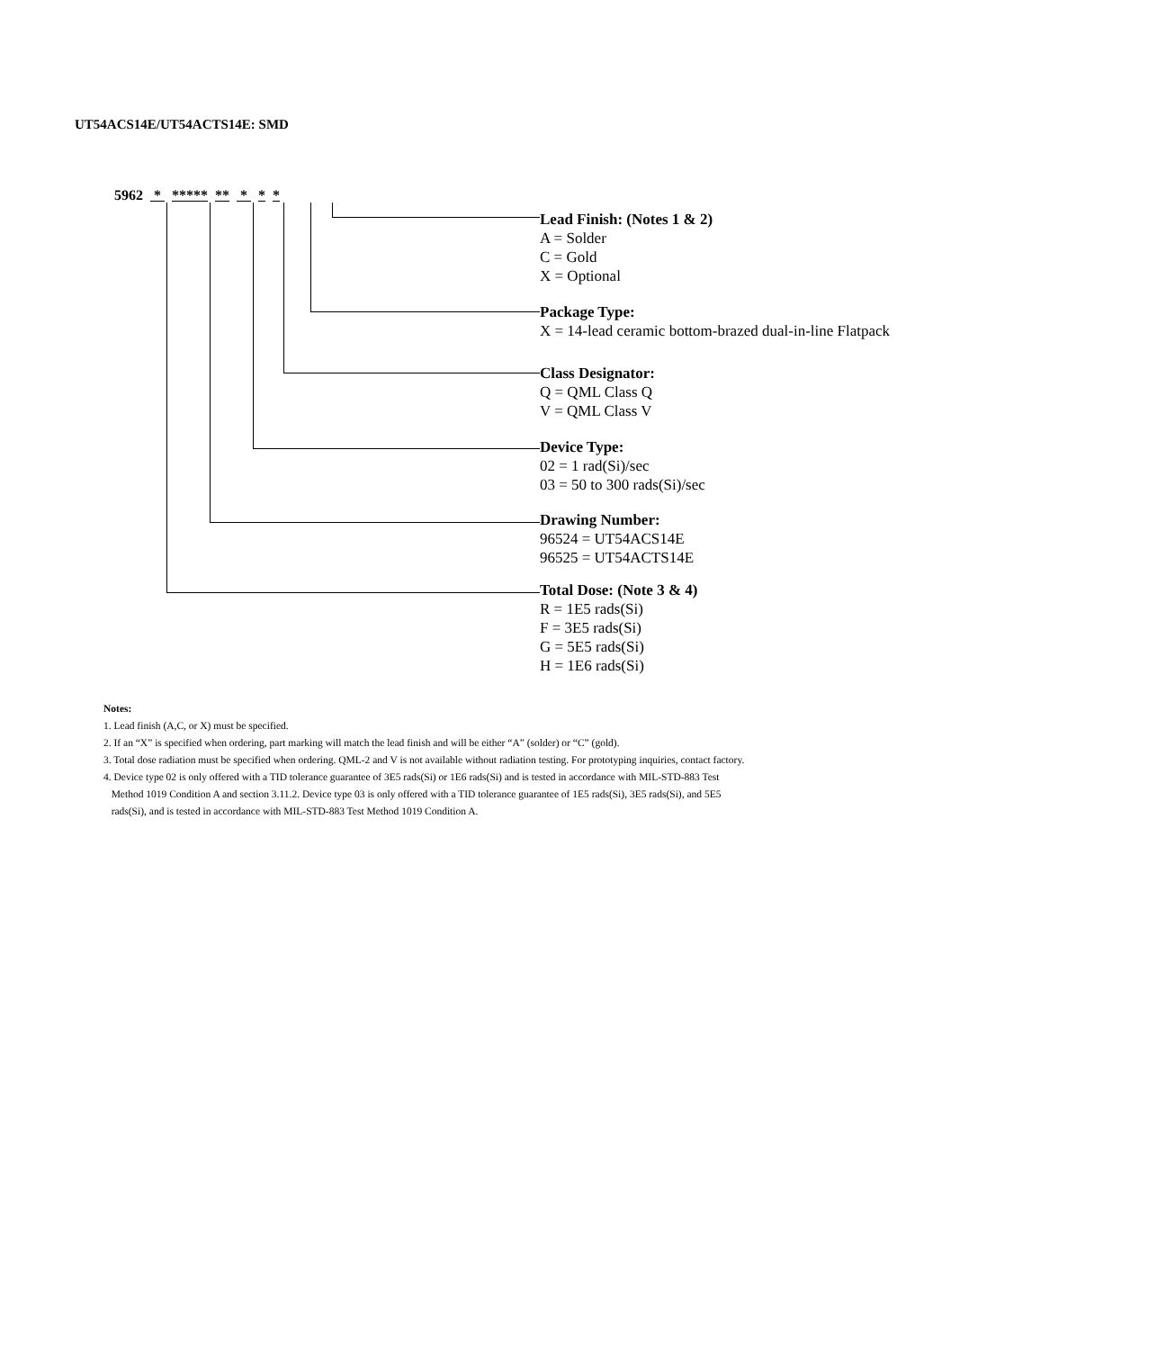UT54ACS14E/UT54ACTS14E: SMD
5962 * ***** ** * * *
Lead Finish: (Notes 1 & 2)
A = Solder
C = Gold
X = Optional
Package Type:
X = 14-lead ceramic bottom-brazed dual-in-line Flatpack
Class Designator:
Q = QML Class Q
V = QML Class V
Device Type:
02 = 1 rad(Si)/sec
03 = 50 to 300 rads(Si)/sec
Drawing Number:
96524 = UT54ACS14E
96525 = UT54ACTS14E
Total Dose: (Note 3 & 4)
R = 1E5 rads(Si)
F = 3E5 rads(Si)
G = 5E5 rads(Si)
H = 1E6 rads(Si)
Notes:
1. Lead finish (A,C, or X) must be specified.
2. If an “X” is specified when ordering, part marking will match the lead finish and will be either “A” (solder) or “C” (gold).
3. Total dose radiation must be specified when ordering. QML-2 and V is not available without radiation testing. For prototyping inquiries, contact factory.
4. Device type 02 is only offered with a TID tolerance guarantee of 3E5 rads(Si) or 1E6 rads(Si) and is tested in accordance with MIL-STD-883 Test
Method 1019 Condition A and section 3.11.2. Device type 03 is only offered with a TID tolerance guarantee of 1E5 rads(Si), 3E5 rads(Si), and 5E5
rads(Si), and is tested in accordance with MIL-STD-883 Test Method 1019 Condition A.